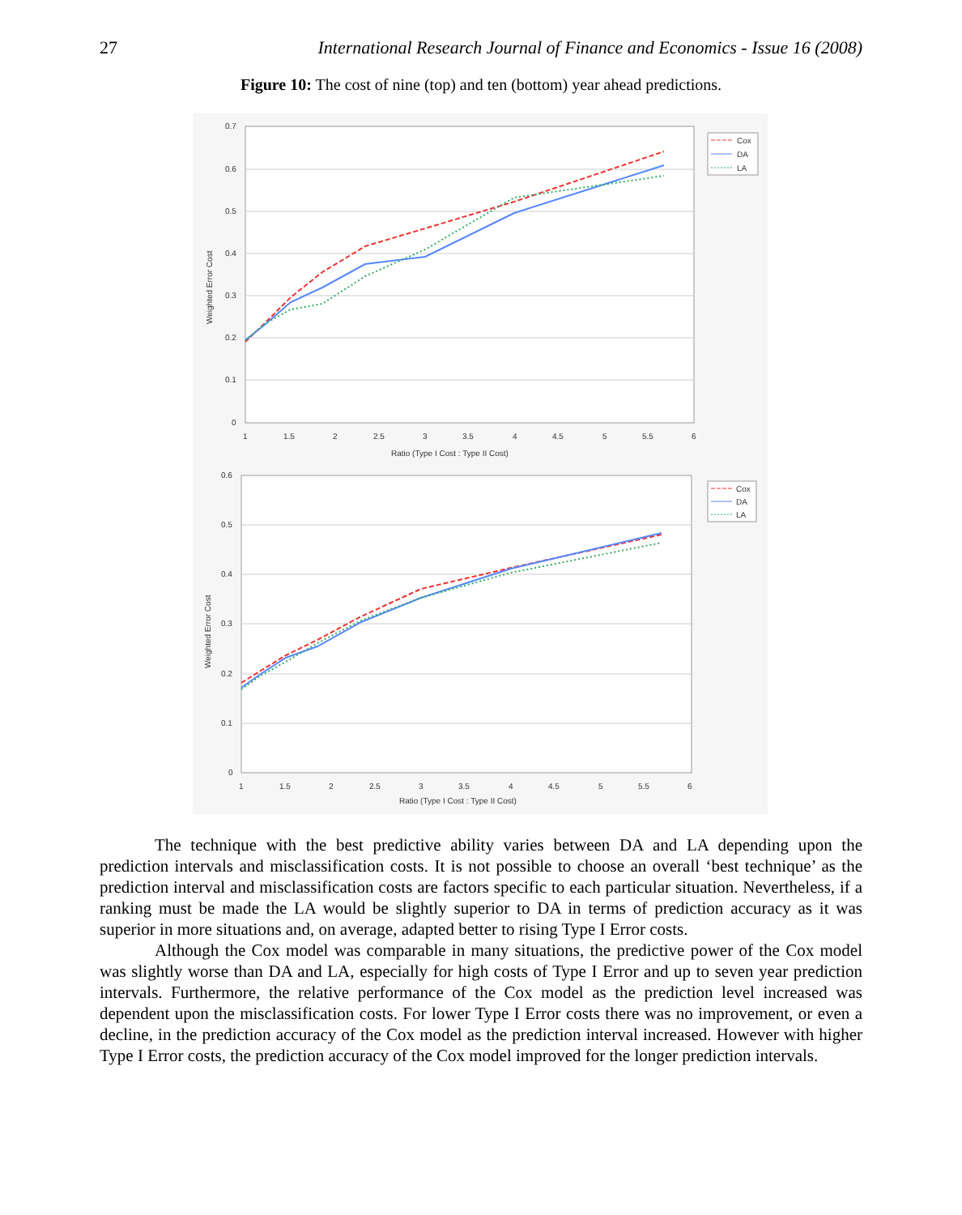27 International Research Journal of Finance and Economics - Issue 16 (2008)
Figure 10: The cost of nine (top) and ten (bottom) year ahead predictions.
0.7
0.6
0.5
0.4
0.3
0.2
0.1
0
1
1.5
2
2.5
3
3.5
4
4.5
5
5.5
6
Ratio (Type I Cost : Type II Cost)
Weighted Error Cost
Cox
DA
LA
0.6
0.5
0.4
0.3
0.2
0.1
0
1
1.5
2
2.5
3
3.5
4
4.5
5
5.5
6
Ratio (Type I Cost : Type II Cost)
Weighted Error Cost
Cox
DA
LA
The technique with the best predictive ability varies between DA and LA depending upon the prediction intervals and misclassification costs. It is not possible to choose an overall ‘best technique’ as the prediction interval and misclassification costs are factors specific to each particular situation. Nevertheless, if a ranking must be made the LA would be slightly superior to DA in terms of prediction accuracy as it was superior in more situations and, on average, adapted better to rising Type I Error costs.
Although the Cox model was comparable in many situations, the predictive power of the Cox model was slightly worse than DA and LA, especially for high costs of Type I Error and up to seven year prediction intervals. Furthermore, the relative performance of the Cox model as the prediction level increased was dependent upon the misclassification costs. For lower Type I Error costs there was no improvement, or even a decline, in the prediction accuracy of the Cox model as the prediction interval increased. However with higher Type I Error costs, the prediction accuracy of the Cox model improved for the longer prediction intervals.